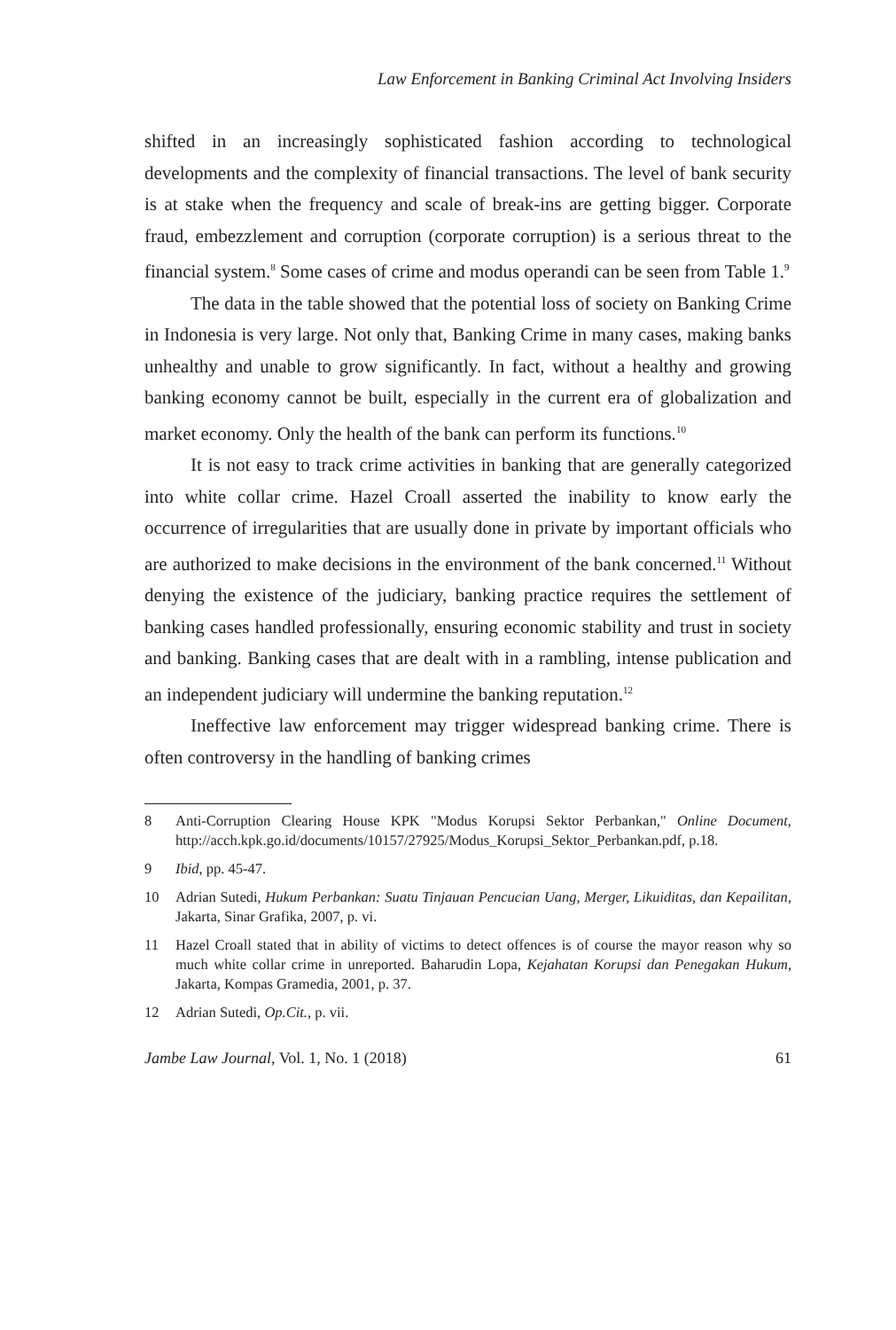Law Enforcement in Banking Criminal Act Involving Insiders
shifted in an increasingly sophisticated fashion according to technological developments and the complexity of financial transactions. The level of bank security is at stake when the frequency and scale of break-ins are getting bigger. Corporate fraud, embezzlement and corruption (corporate corruption) is a serious threat to the financial system.<sup>8</sup> Some cases of crime and modus operandi can be seen from Table 1.<sup>9</sup>
The data in the table showed that the potential loss of society on Banking Crime in Indonesia is very large. Not only that, Banking Crime in many cases, making banks unhealthy and unable to grow significantly. In fact, without a healthy and growing banking economy cannot be built, especially in the current era of globalization and market economy. Only the health of the bank can perform its functions.<sup>10</sup>
It is not easy to track crime activities in banking that are generally categorized into white collar crime. Hazel Croall asserted the inability to know early the occurrence of irregularities that are usually done in private by important officials who are authorized to make decisions in the environment of the bank concerned.<sup>11</sup> Without denying the existence of the judiciary, banking practice requires the settlement of banking cases handled professionally, ensuring economic stability and trust in society and banking. Banking cases that are dealt with in a rambling, intense publication and an independent judiciary will undermine the banking reputation.<sup>12</sup>
Ineffective law enforcement may trigger widespread banking crime. There is often controversy in the handling of banking crimes
8 Anti-Corruption Clearing House KPK "Modus Korupsi Sektor Perbankan," Online Document, http://acch.kpk.go.id/documents/10157/27925/Modus_Korupsi_Sektor_Perbankan.pdf, p.18.
9 Ibid, pp. 45-47.
10 Adrian Sutedi, Hukum Perbankan: Suatu Tinjauan Pencucian Uang, Merger, Likuiditas, dan Kepailitan, Jakarta, Sinar Grafika, 2007, p. vi.
11 Hazel Croall stated that in ability of victims to detect offences is of course the mayor reason why so much white collar crime in unreported. Baharudin Lopa, Kejahatan Korupsi dan Penegakan Hukum, Jakarta, Kompas Gramedia, 2001, p. 37.
12 Adrian Sutedi, Op.Cit., p. vii.
Jambe Law Journal, Vol. 1, No. 1 (2018) 61